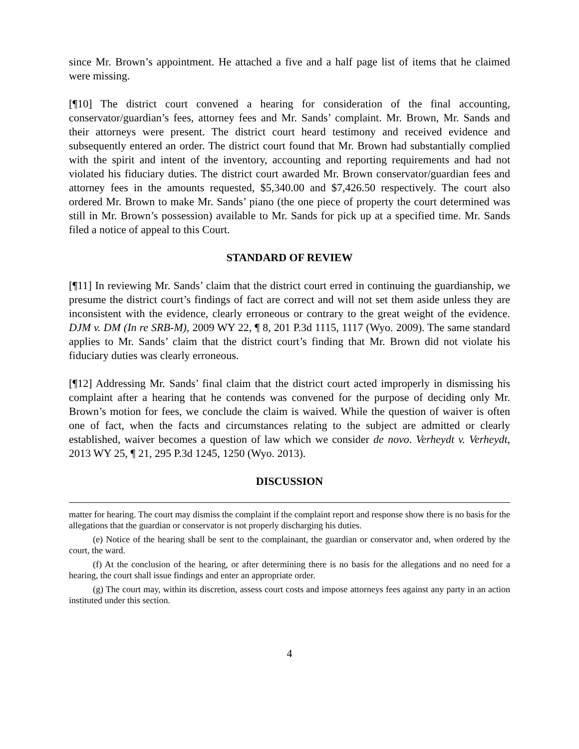since Mr. Brown’s appointment. He attached a five and a half page list of items that he claimed were missing.
[¶10] The district court convened a hearing for consideration of the final accounting, conservator/guardian’s fees, attorney fees and Mr. Sands’ complaint. Mr. Brown, Mr. Sands and their attorneys were present. The district court heard testimony and received evidence and subsequently entered an order. The district court found that Mr. Brown had substantially complied with the spirit and intent of the inventory, accounting and reporting requirements and had not violated his fiduciary duties. The district court awarded Mr. Brown conservator/guardian fees and attorney fees in the amounts requested, $5,340.00 and $7,426.50 respectively. The court also ordered Mr. Brown to make Mr. Sands’ piano (the one piece of property the court determined was still in Mr. Brown’s possession) available to Mr. Sands for pick up at a specified time. Mr. Sands filed a notice of appeal to this Court.
STANDARD OF REVIEW
[¶11] In reviewing Mr. Sands’ claim that the district court erred in continuing the guardianship, we presume the district court’s findings of fact are correct and will not set them aside unless they are inconsistent with the evidence, clearly erroneous or contrary to the great weight of the evidence. DJM v. DM (In re SRB-M), 2009 WY 22, ¶ 8, 201 P.3d 1115, 1117 (Wyo. 2009). The same standard applies to Mr. Sands’ claim that the district court’s finding that Mr. Brown did not violate his fiduciary duties was clearly erroneous.
[¶12] Addressing Mr. Sands’ final claim that the district court acted improperly in dismissing his complaint after a hearing that he contends was convened for the purpose of deciding only Mr. Brown’s motion for fees, we conclude the claim is waived. While the question of waiver is often one of fact, when the facts and circumstances relating to the subject are admitted or clearly established, waiver becomes a question of law which we consider de novo. Verheydt v. Verheydt, 2013 WY 25, ¶ 21, 295 P.3d 1245, 1250 (Wyo. 2013).
DISCUSSION
matter for hearing. The court may dismiss the complaint if the complaint report and response show there is no basis for the allegations that the guardian or conservator is not properly discharging his duties.
(e) Notice of the hearing shall be sent to the complainant, the guardian or conservator and, when ordered by the court, the ward.
(f) At the conclusion of the hearing, or after determining there is no basis for the allegations and no need for a hearing, the court shall issue findings and enter an appropriate order.
(g) The court may, within its discretion, assess court costs and impose attorneys fees against any party in an action instituted under this section.
4